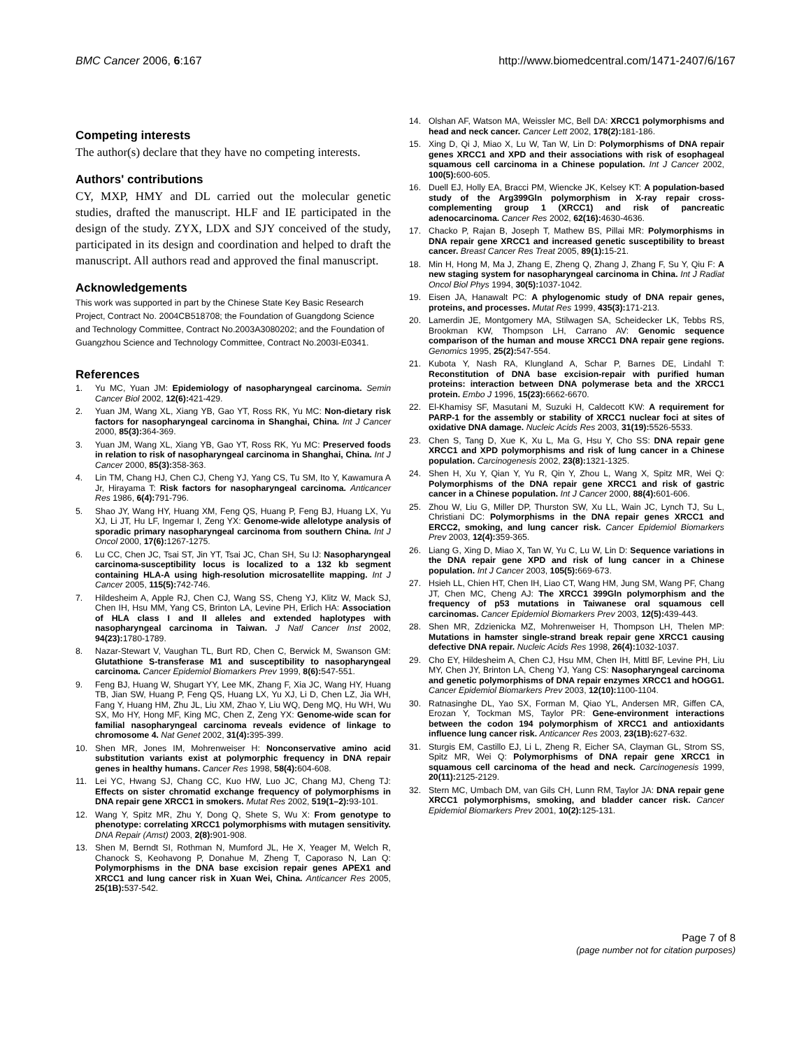BMC Cancer 2006, 6:167 http://www.biomedcentral.com/1471-2407/6/167
Competing interests
The author(s) declare that they have no competing interests.
Authors' contributions
CY, MXP, HMY and DL carried out the molecular genetic studies, drafted the manuscript. HLF and IE participated in the design of the study. ZYX, LDX and SJY conceived of the study, participated in its design and coordination and helped to draft the manuscript. All authors read and approved the final manuscript.
Acknowledgements
This work was supported in part by the Chinese State Key Basic Research Project, Contract No. 2004CB518708; the Foundation of Guangdong Science and Technology Committee, Contract No.2003A3080202; and the Foundation of Guangzhou Science and Technology Committee, Contract No.2003I-E0341.
References
1. Yu MC, Yuan JM: Epidemiology of nasopharyngeal carcinoma. Semin Cancer Biol 2002, 12(6): 421-429.
2. Yuan JM, Wang XL, Xiang YB, Gao YT, Ross RK, Yu MC: Non-dietary risk factors for nasopharyngeal carcinoma in Shanghai, China. Int J Cancer 2000, 85(3): 364-369.
3. Yuan JM, Wang XL, Xiang YB, Gao YT, Ross RK, Yu MC: Preserved foods in relation to risk of nasopharyngeal carcinoma in Shanghai, China. Int J Cancer 2000, 85(3): 358-363.
4. Lin TM, Chang HJ, Chen CJ, Cheng YJ, Yang CS, Tu SM, Ito Y, Kawamura A Jr, Hirayama T: Risk factors for nasopharyngeal carcinoma. Anticancer Res 1986, 6(4): 791-796.
5. Shao JY, Wang HY, Huang XM, Feng QS, Huang P, Feng BJ, Huang LX, Yu XJ, Li JT, Hu LF, Ingemar I, Zeng YX: Genome-wide allelotype analysis of sporadic primary nasopharyngeal carcinoma from southern China. Int J Oncol 2000, 17(6): 1267-1275.
6. Lu CC, Chen JC, Tsai ST, Jin YT, Tsai JC, Chan SH, Su IJ: Nasopharyngeal carcinoma-susceptibility locus is localized to a 132 kb segment containing HLA-A using high-resolution microsatellite mapping. Int J Cancer 2005, 115(5): 742-746.
7. Hildesheim A, Apple RJ, Chen CJ, Wang SS, Cheng YJ, Klitz W, Mack SJ, Chen IH, Hsu MM, Yang CS, Brinton LA, Levine PH, Erlich HA: Association of HLA class I and II alleles and extended haplotypes with nasopharyngeal carcinoma in Taiwan. J Natl Cancer Inst 2002, 94(23): 1780-1789.
8. Nazar-Stewart V, Vaughan TL, Burt RD, Chen C, Berwick M, Swanson GM: Glutathione S-transferase M1 and susceptibility to nasopharyngeal carcinoma. Cancer Epidemiol Biomarkers Prev 1999, 8(6): 547-551.
9. Feng BJ, Huang W, Shugart YY, Lee MK, Zhang F, Xia JC, Wang HY, Huang TB, Jian SW, Huang P, Feng QS, Huang LX, Yu XJ, Li D, Chen LZ, Jia WH, Fang Y, Huang HM, Zhu JL, Liu XM, Zhao Y, Liu WQ, Deng MQ, Hu WH, Wu SX, Mo HY, Hong MF, King MC, Chen Z, Zeng YX: Genome-wide scan for familial nasopharyngeal carcinoma reveals evidence of linkage to chromosome 4. Nat Genet 2002, 31(4): 395-399.
10. Shen MR, Jones IM, Mohrenweiser H: Nonconservative amino acid substitution variants exist at polymorphic frequency in DNA repair genes in healthy humans. Cancer Res 1998, 58(4): 604-608.
11. Lei YC, Hwang SJ, Chang CC, Kuo HW, Luo JC, Chang MJ, Cheng TJ: Effects on sister chromatid exchange frequency of polymorphisms in DNA repair gene XRCC1 in smokers. Mutat Res 2002, 519(1–2): 93-101.
12. Wang Y, Spitz MR, Zhu Y, Dong Q, Shete S, Wu X: From genotype to phenotype: correlating XRCC1 polymorphisms with mutagen sensitivity. DNA Repair (Amst) 2003, 2(8): 901-908.
13. Shen M, Berndt SI, Rothman N, Mumford JL, He X, Yeager M, Welch R, Chanock S, Keohavong P, Donahue M, Zheng T, Caporaso N, Lan Q: Polymorphisms in the DNA base excision repair genes APEX1 and XRCC1 and lung cancer risk in Xuan Wei, China. Anticancer Res 2005, 25(1B): 537-542.
14. Olshan AF, Watson MA, Weissler MC, Bell DA: XRCC1 polymorphisms and head and neck cancer. Cancer Lett 2002, 178(2): 181-186.
15. Xing D, Qi J, Miao X, Lu W, Tan W, Lin D: Polymorphisms of DNA repair genes XRCC1 and XPD and their associations with risk of esophageal squamous cell carcinoma in a Chinese population. Int J Cancer 2002, 100(5): 600-605.
16. Duell EJ, Holly EA, Bracci PM, Wiencke JK, Kelsey KT: A population-based study of the Arg399Gln polymorphism in X-ray repair cross- complementing group 1 (XRCC1) and risk of pancreatic adenocarcinoma. Cancer Res 2002, 62(16): 4630-4636.
17. Chacko P, Rajan B, Joseph T, Mathew BS, Pillai MR: Polymorphisms in DNA repair gene XRCC1 and increased genetic susceptibility to breast cancer. Breast Cancer Res Treat 2005, 89(1): 15-21.
18. Min H, Hong M, Ma J, Zhang E, Zheng Q, Zhang J, Zhang F, Su Y, Qiu F: A new staging system for nasopharyngeal carcinoma in China. Int J Radiat Oncol Biol Phys 1994, 30(5): 1037-1042.
19. Eisen JA, Hanawalt PC: A phylogenomic study of DNA repair genes, proteins, and processes. Mutat Res 1999, 435(3): 171-213.
20. Lamerdin JE, Montgomery MA, Stilwagen SA, Scheidecker LK, Tebbs RS, Brookman KW, Thompson LH, Carrano AV: Genomic sequence comparison of the human and mouse XRCC1 DNA repair gene regions. Genomics 1995, 25(2): 547-554.
21. Kubota Y, Nash RA, Klungland A, Schar P, Barnes DE, Lindahl T: Reconstitution of DNA base excision-repair with purified human proteins: interaction between DNA polymerase beta and the XRCC1 protein. Embo J 1996, 15(23): 6662-6670.
22. El-Khamisy SF, Masutani M, Suzuki H, Caldecott KW: A requirement for PARP-1 for the assembly or stability of XRCC1 nuclear foci at sites of oxidative DNA damage. Nucleic Acids Res 2003, 31(19): 5526-5533.
23. Chen S, Tang D, Xue K, Xu L, Ma G, Hsu Y, Cho SS: DNA repair gene XRCC1 and XPD polymorphisms and risk of lung cancer in a Chinese population. Carcinogenesis 2002, 23(8): 1321-1325.
24. Shen H, Xu Y, Qian Y, Yu R, Qin Y, Zhou L, Wang X, Spitz MR, Wei Q: Polymorphisms of the DNA repair gene XRCC1 and risk of gastric cancer in a Chinese population. Int J Cancer 2000, 88(4): 601-606.
25. Zhou W, Liu G, Miller DP, Thurston SW, Xu LL, Wain JC, Lynch TJ, Su L, Christiani DC: Polymorphisms in the DNA repair genes XRCC1 and ERCC2, smoking, and lung cancer risk. Cancer Epidemiol Biomarkers Prev 2003, 12(4): 359-365.
26. Liang G, Xing D, Miao X, Tan W, Yu C, Lu W, Lin D: Sequence variations in the DNA repair gene XPD and risk of lung cancer in a Chinese population. Int J Cancer 2003, 105(5): 669-673.
27. Hsieh LL, Chien HT, Chen IH, Liao CT, Wang HM, Jung SM, Wang PF, Chang JT, Chen MC, Cheng AJ: The XRCC1 399Gln polymorphism and the frequency of p53 mutations in Taiwanese oral squamous cell carcinomas. Cancer Epidemiol Biomarkers Prev 2003, 12(5): 439-443.
28. Shen MR, Zdzienicka MZ, Mohrenweiser H, Thompson LH, Thelen MP: Mutations in hamster single-strand break repair gene XRCC1 causing defective DNA repair. Nucleic Acids Res 1998, 26(4): 1032-1037.
29. Cho EY, Hildesheim A, Chen CJ, Hsu MM, Chen IH, Mittl BF, Levine PH, Liu MY, Chen JY, Brinton LA, Cheng YJ, Yang CS: Nasopharyngeal carcinoma and genetic polymorphisms of DNA repair enzymes XRCC1 and hOGG1. Cancer Epidemiol Biomarkers Prev 2003, 12(10): 1100-1104.
30. Ratnasinghe DL, Yao SX, Forman M, Qiao YL, Andersen MR, Giffen CA, Erozan Y, Tockman MS, Taylor PR: Gene-environment interactions between the codon 194 polymorphism of XRCC1 and antioxidants influence lung cancer risk. Anticancer Res 2003, 23(1B): 627-632.
31. Sturgis EM, Castillo EJ, Li L, Zheng R, Eicher SA, Clayman GL, Strom SS, Spitz MR, Wei Q: Polymorphisms of DNA repair gene XRCC1 in squamous cell carcinoma of the head and neck. Carcinogenesis 1999, 20(11): 2125-2129.
32. Stern MC, Umbach DM, van Gils CH, Lunn RM, Taylor JA: DNA repair gene XRCC1 polymorphisms, smoking, and bladder cancer risk. Cancer Epidemiol Biomarkers Prev 2001, 10(2): 125-131.
Page 7 of 8
(page number not for citation purposes)